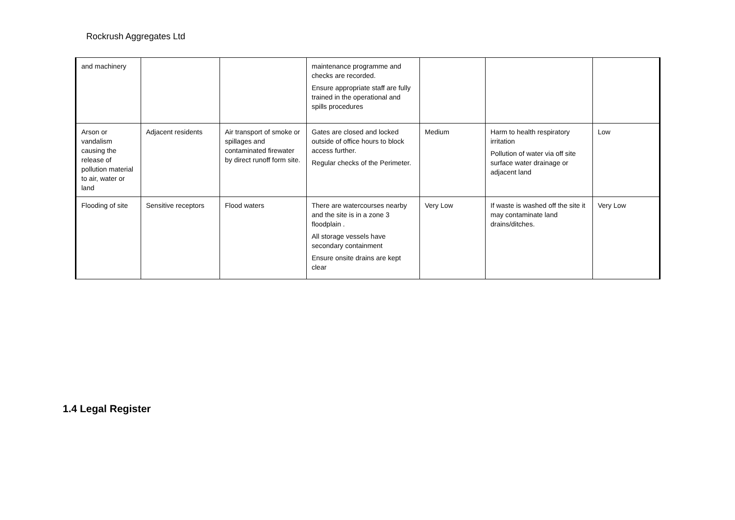Rockrush Aggregates Ltd
| and machinery | | | maintenance programme and checks are recorded. Ensure appropriate staff are fully trained in the operational and spills procedures | | | |
| Arson or vandalism causing the release of pollution material to air, water or land | Adjacent residents | Air transport of smoke or spillages and contaminated firewater by direct runoff form site. | Gates are closed and locked outside of office hours to block access further. Regular checks of the Perimeter. | Medium | Harm to health respiratory irritation Pollution of water via off site surface water drainage or adjacent land | Low |
| Flooding of site | Sensitive receptors | Flood waters | There are watercourses nearby and the site is in a zone 3 floodplain . All storage vessels have secondary containment Ensure onsite drains are kept clear | Very Low | If waste is washed off the site it may contaminate land drains/ditches. | Very Low |
1.4 Legal Register